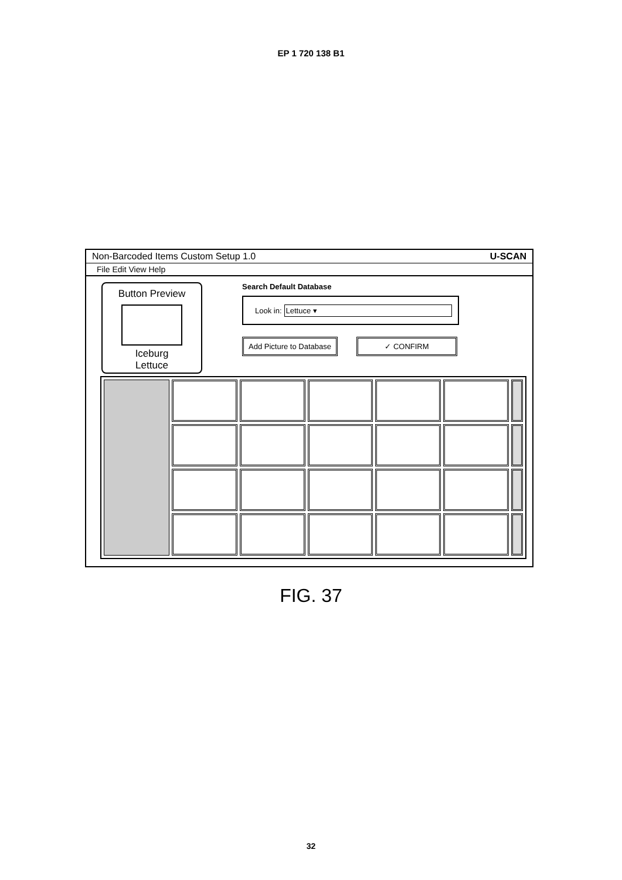EP 1 720 138 B1
Non-Barcoded Items Custom Setup 1.0 U-SCAN
File Edit View Help
Button Preview
Iceburg
Lettuce
Search Default Database
Look in: Lettuce ▾
Add Picture to Database ✓ CONFIRM
FIG. 37
32